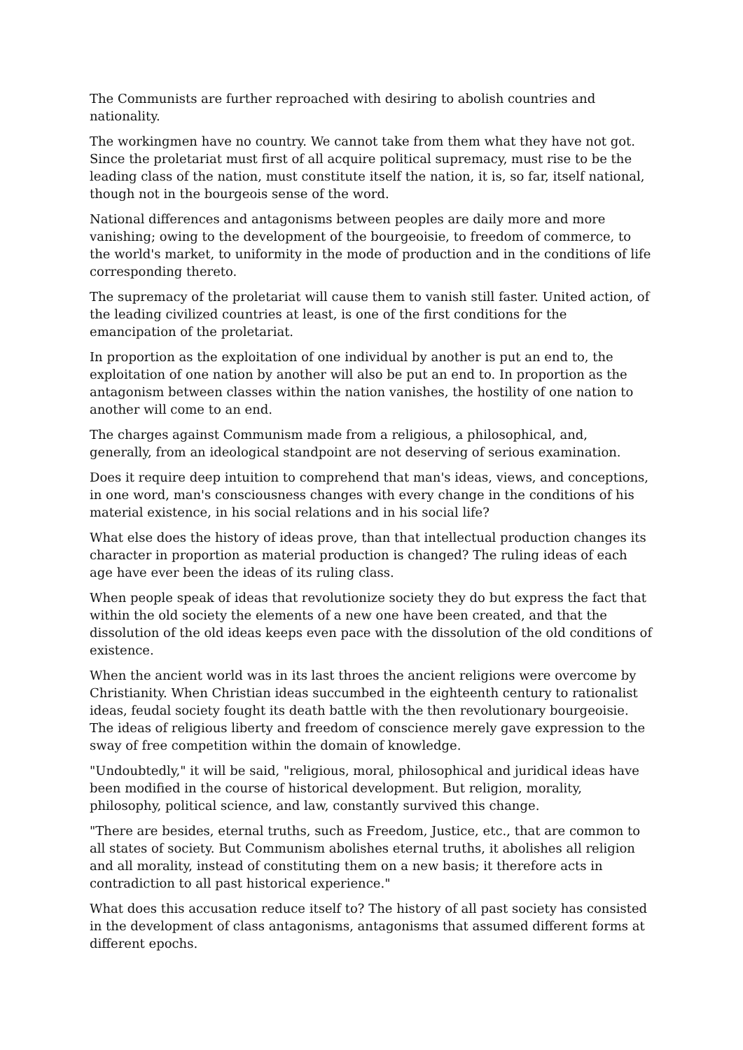The Communists are further reproached with desiring to abolish countries and nationality.
The workingmen have no country. We cannot take from them what they have not got. Since the proletariat must first of all acquire political supremacy, must rise to be the leading class of the nation, must constitute itself the nation, it is, so far, itself national, though not in the bourgeois sense of the word.
National differences and antagonisms between peoples are daily more and more vanishing; owing to the development of the bourgeoisie, to freedom of commerce, to the world's market, to uniformity in the mode of production and in the conditions of life corresponding thereto.
The supremacy of the proletariat will cause them to vanish still faster. United action, of the leading civilized countries at least, is one of the first conditions for the emancipation of the proletariat.
In proportion as the exploitation of one individual by another is put an end to, the exploitation of one nation by another will also be put an end to. In proportion as the antagonism between classes within the nation vanishes, the hostility of one nation to another will come to an end.
The charges against Communism made from a religious, a philosophical, and, generally, from an ideological standpoint are not deserving of serious examination.
Does it require deep intuition to comprehend that man's ideas, views, and conceptions, in one word, man's consciousness changes with every change in the conditions of his material existence, in his social relations and in his social life?
What else does the history of ideas prove, than that intellectual production changes its character in proportion as material production is changed? The ruling ideas of each age have ever been the ideas of its ruling class.
When people speak of ideas that revolutionize society they do but express the fact that within the old society the elements of a new one have been created, and that the dissolution of the old ideas keeps even pace with the dissolution of the old conditions of existence.
When the ancient world was in its last throes the ancient religions were overcome by Christianity. When Christian ideas succumbed in the eighteenth century to rationalist ideas, feudal society fought its death battle with the then revolutionary bourgeoisie. The ideas of religious liberty and freedom of conscience merely gave expression to the sway of free competition within the domain of knowledge.
"Undoubtedly," it will be said, "religious, moral, philosophical and juridical ideas have been modified in the course of historical development. But religion, morality, philosophy, political science, and law, constantly survived this change.
"There are besides, eternal truths, such as Freedom, Justice, etc., that are common to all states of society. But Communism abolishes eternal truths, it abolishes all religion and all morality, instead of constituting them on a new basis; it therefore acts in contradiction to all past historical experience."
What does this accusation reduce itself to? The history of all past society has consisted in the development of class antagonisms, antagonisms that assumed different forms at different epochs.